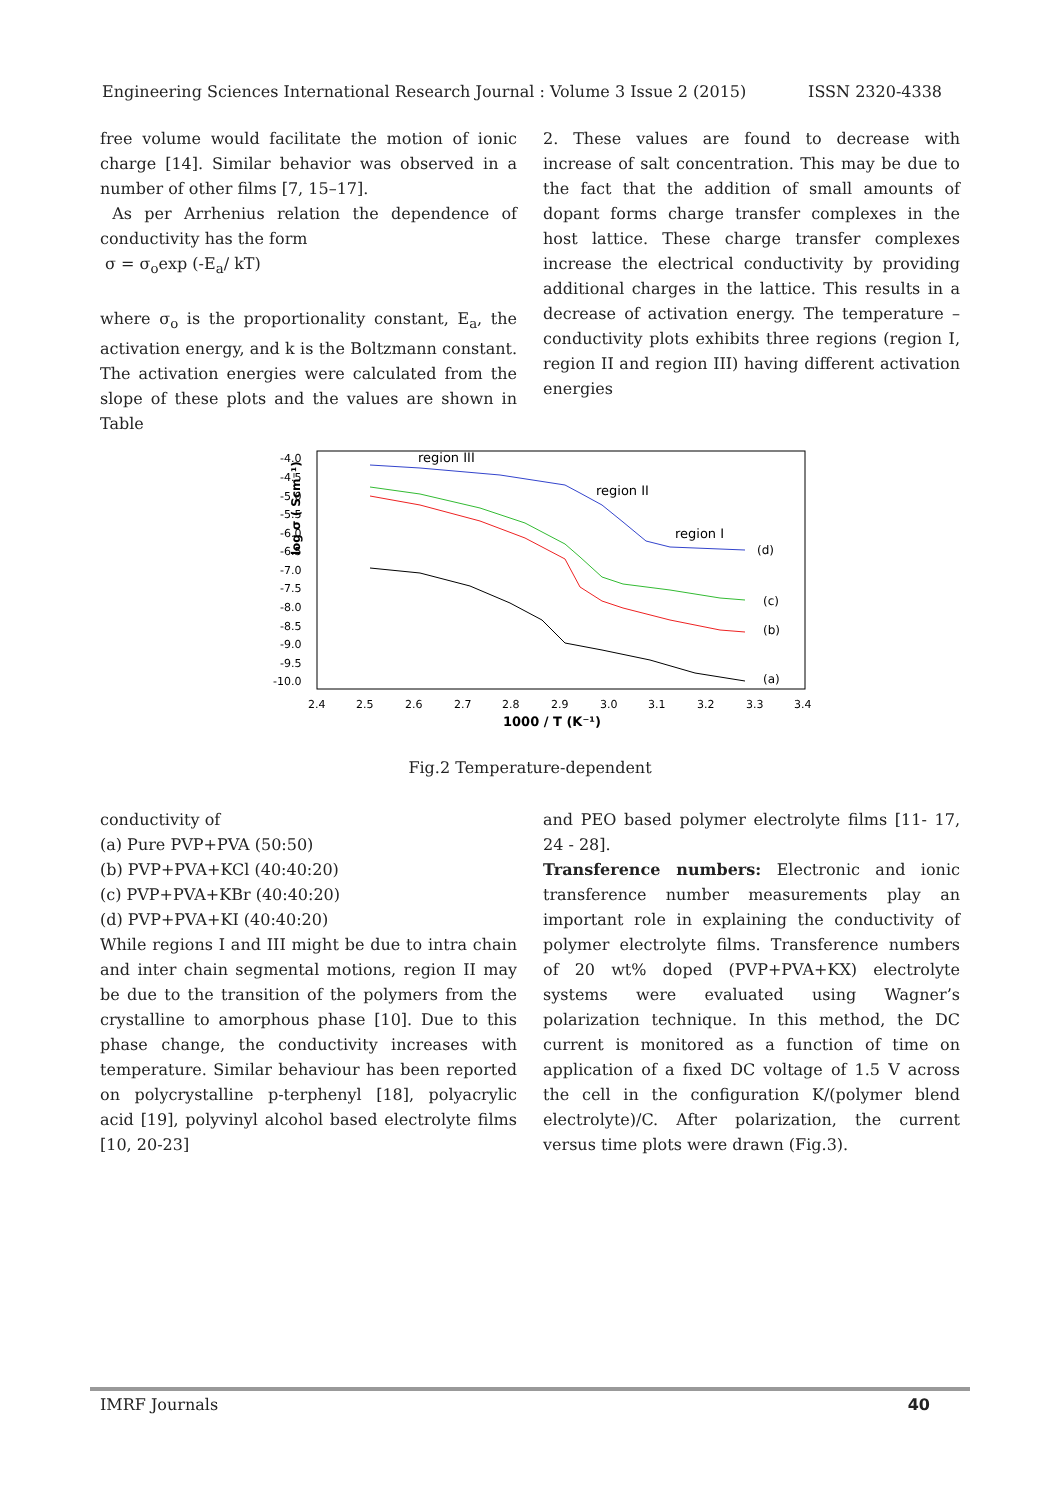Engineering Sciences International Research Journal : Volume 3 Issue 2 (2015) ISSN 2320-4338
free volume would facilitate the motion of ionic charge [14]. Similar behavior was observed in a number of other films [7, 15–17].
As per Arrhenius relation the dependence of conductivity has the form
σ = σ<sub>o</sub>exp (-E<sub>a</sub>/ kT)
where σ<sub>o</sub> is the proportionality constant, E<sub>a</sub>, the activation energy, and k is the Boltzmann constant. The activation energies were calculated from the slope of these plots and the values are shown in Table
2. These values are found to decrease with increase of salt concentration. This may be due to the fact that the addition of small amounts of dopant forms charge transfer complexes in the host lattice. These charge transfer complexes increase the electrical conductivity by providing additional charges in the lattice. This results in a decrease of activation energy. The temperature – conductivity plots exhibits three regions (region I, region II and region III) having different activation energies
log σ ( Scm⁻¹)
-4.0
-4.5
-5.0
-5.5
-6.0
-6.5
-7.0
-7.5
-8.0
-8.5
-9.0
-9.5
-10.0
2.4
2.5
2.6
2.7
2.8
2.9
3.0
3.1
3.2
3.3
3.4
1000 / T (K⁻¹)
region III
region II
region I
(d)
(c)
(b)
(a)
Fig.2 Temperature-dependent
conductivity of
(a) Pure PVP+PVA (50:50)
(b) PVP+PVA+KCl (40:40:20)
(c) PVP+PVA+KBr (40:40:20)
(d) PVP+PVA+KI (40:40:20)
While regions I and III might be due to intra chain and inter chain segmental motions, region II may be due to the transition of the polymers from the crystalline to amorphous phase [10]. Due to this phase change, the conductivity increases with temperature. Similar behaviour has been reported on polycrystalline p-terphenyl [18], polyacrylic acid [19], polyvinyl alcohol based electrolyte films [10, 20-23]
and PEO based polymer electrolyte films [11- 17, 24 - 28].
Transference numbers: Electronic and ionic transference number measurements play an important role in explaining the conductivity of polymer electrolyte films. Transference numbers of 20 wt% doped (PVP+PVA+KX) electrolyte systems were evaluated using Wagner’s polarization technique. In this method, the DC current is monitored as a function of time on application of a fixed DC voltage of 1.5 V across the cell in the configuration K/(polymer blend electrolyte)/C. After polarization, the current versus time plots were drawn (Fig.3).
IMRF Journals 40